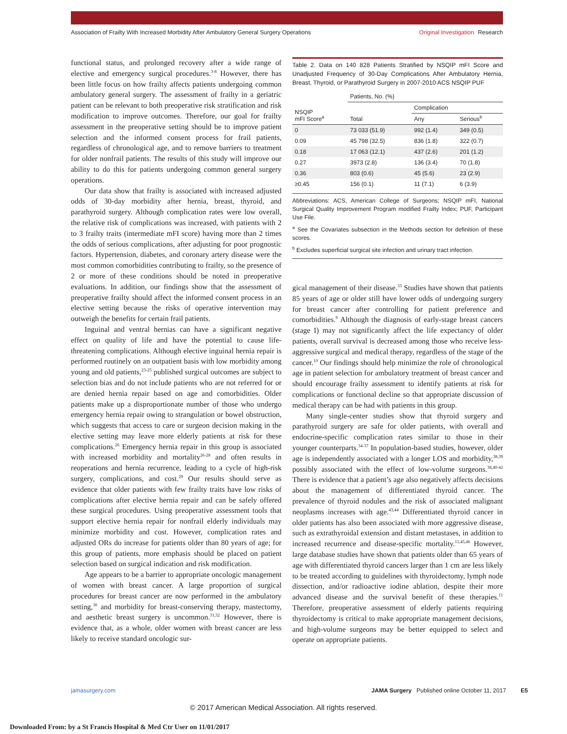Association of Frailty With Increased Morbidity After Ambulatory General Surgery Operations
Original Investigation Research
functional status, and prolonged recovery after a wide range of elective and emergency surgical procedures.<sup>3-8</sup> However, there has been little focus on how frailty affects patients undergoing common ambulatory general surgery. The assessment of frailty in a geriatric patient can be relevant to both preoperative risk stratification and risk modification to improve outcomes. Therefore, our goal for frailty assessment in the preoperative setting should be to improve patient selection and the informed consent process for frail patients, regardless of chronological age, and to remove barriers to treatment for older nonfrail patients. The results of this study will improve our ability to do this for patients undergoing common general surgery operations.
Our data show that frailty is associated with increased adjusted odds of 30-day morbidity after hernia, breast, thyroid, and parathyroid surgery. Although complication rates were low overall, the relative risk of complications was increased, with patients with 2 to 3 frailty traits (intermediate mFI score) having more than 2 times the odds of serious complications, after adjusting for poor prognostic factors. Hypertension, diabetes, and coronary artery disease were the most common comorbidities contributing to frailty, so the presence of 2 or more of these conditions should be noted in preoperative evaluations. In addition, our findings show that the assessment of preoperative frailty should affect the informed consent process in an elective setting because the risks of operative intervention may outweigh the benefits for certain frail patients.
Inguinal and ventral hernias can have a significant negative effect on quality of life and have the potential to cause life-threatening complications. Although elective inguinal hernia repair is performed routinely on an outpatient basis with low morbidity among young and old patients,<sup>23-25</sup> published surgical outcomes are subject to selection bias and do not include patients who are not referred for or are denied hernia repair based on age and comorbidities. Older patients make up a disproportionate number of those who undergo emergency hernia repair owing to strangulation or bowel obstruction, which suggests that access to care or surgeon decision making in the elective setting may leave more elderly patients at risk for these complications.<sup>26</sup> Emergency hernia repair in this group is associated with increased morbidity and mortality<sup>26-28</sup> and often results in reoperations and hernia recurrence, leading to a cycle of high-risk surgery, complications, and cost.<sup>29</sup> Our results should serve as evidence that older patients with few frailty traits have low risks of complications after elective hernia repair and can be safely offered these surgical procedures. Using preoperative assessment tools that support elective hernia repair for nonfrail elderly individuals may minimize morbidity and cost. However, complication rates and adjusted ORs do increase for patients older than 80 years of age; for this group of patients, more emphasis should be placed on patient selection based on surgical indication and risk modification.
Age appears to be a barrier to appropriate oncologic management of women with breast cancer. A large proportion of surgical procedures for breast cancer are now performed in the ambulatory setting,<sup>30</sup> and morbidity for breast-conserving therapy, mastectomy, and aesthetic breast surgery is uncommon.<sup>31,32</sup> However, there is evidence that, as a whole, older women with breast cancer are less likely to receive standard oncologic sur-
Table 2. Data on 140 828 Patients Stratified by NSQIP mFI Score and Unadjusted Frequency of 30-Day Complications After Ambulatory Hernia, Breast, Thyroid, or Parathyroid Surgery in 2007-2010 ACS NSQIP PUF
| NSQIP mFI Score<sup>a</sup> | Patients, No. (%) | | |
| --- | --- | --- | --- |
| | Total | Complication | |
| | | Any | Serious<sup>b</sup> |
| 0 | 73 033 (51.9) | 992 (1.4) | 349 (0.5) |
| 0.09 | 45 798 (32.5) | 836 (1.8) | 322 (0.7) |
| 0.18 | 17 063 (12.1) | 437 (2.6) | 201 (1.2) |
| 0.27 | 3973 (2.8) | 136 (3.4) | 70 (1.8) |
| 0.36 | 803 (0.6) | 45 (5.6) | 23 (2.9) |
| ≥0.45 | 156 (0.1) | 11 (7.1) | 6 (3.9) |
Abbreviations: ACS, American College of Surgeons; NSQIP mFI, National Surgical Quality Improvement Program modified Frailty Index; PUF, Participant Use File.
<sup>a</sup> See the Covariates subsection in the Methods section for definition of these scores.
<sup>b</sup> Excludes superficial surgical site infection and urinary tract infection.
gical management of their disease.<sup>33</sup> Studies have shown that patients 85 years of age or older still have lower odds of undergoing surgery for breast cancer after controlling for patient preference and comorbidities.<sup>9</sup> Although the diagnosis of early-stage breast cancers (stage I) may not significantly affect the life expectancy of older patients, overall survival is decreased among those who receive less-aggressive surgical and medical therapy, regardless of the stage of the cancer.<sup>10</sup> Our findings should help minimize the role of chronological age in patient selection for ambulatory treatment of breast cancer and should encourage frailty assessment to identify patients at risk for complications or functional decline so that appropriate discussion of medical therapy can be had with patients in this group.
Many single-center studies show that thyroid surgery and parathyroid surgery are safe for older patients, with overall and endocrine-specific complication rates similar to those in their younger counterparts.<sup>34-37</sup> In population-based studies, however, older age is independently associated with a longer LOS and morbidity,<sup>38,39</sup> possibly associated with the effect of low-volume surgeons.<sup>38,40-42</sup> There is evidence that a patient’s age also negatively affects decisions about the management of differentiated thyroid cancer. The prevalence of thyroid nodules and the risk of associated malignant neoplasms increases with age.<sup>43,44</sup> Differentiated thyroid cancer in older patients has also been associated with more aggressive disease, such as extrathyroidal extension and distant metastases, in addition to increased recurrence and disease-specific mortality.<sup>11,45,46</sup> However, large database studies have shown that patients older than 65 years of age with differentiated thyroid cancers larger than 1 cm are less likely to be treated according to guidelines with thyroidectomy, lymph node dissection, and/or radioactive iodine ablation, despite their more advanced disease and the survival benefit of these therapies.<sup>11</sup> Therefore, preoperative assessment of elderly patients requiring thyroidectomy is critical to make appropriate management decisions, and high-volume surgeons may be better equipped to select and operate on appropriate patients.
jamasurgery.com JAMA Surgery Published online October 11, 2017 E5
© 2017 American Medical Association. All rights reserved.
Downloaded From: by a St Francis Hospital & Med Ctr User on 11/01/2017